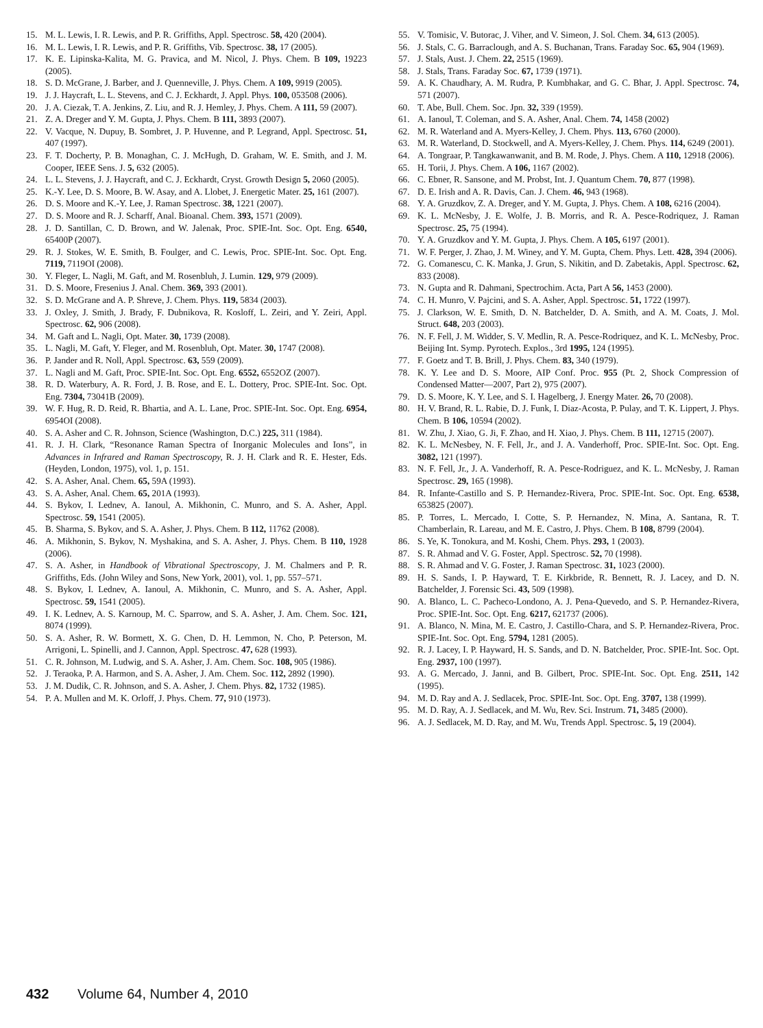15. M. L. Lewis, I. R. Lewis, and P. R. Griffiths, Appl. Spectrosc. 58, 420 (2004).
16. M. L. Lewis, I. R. Lewis, and P. R. Griffiths, Vib. Spectrosc. 38, 17 (2005).
17. K. E. Lipinska-Kalita, M. G. Pravica, and M. Nicol, J. Phys. Chem. B 109, 19223 (2005).
18. S. D. McGrane, J. Barber, and J. Quenneville, J. Phys. Chem. A 109, 9919 (2005).
19. J. J. Haycraft, L. L. Stevens, and C. J. Eckhardt, J. Appl. Phys. 100, 053508 (2006).
20. J. A. Ciezak, T. A. Jenkins, Z. Liu, and R. J. Hemley, J. Phys. Chem. A 111, 59 (2007).
21. Z. A. Dreger and Y. M. Gupta, J. Phys. Chem. B 111, 3893 (2007).
22. V. Vacque, N. Dupuy, B. Sombret, J. P. Huvenne, and P. Legrand, Appl. Spectrosc. 51, 407 (1997).
23. F. T. Docherty, P. B. Monaghan, C. J. McHugh, D. Graham, W. E. Smith, and J. M. Cooper, IEEE Sens. J. 5, 632 (2005).
24. L. L. Stevens, J. J. Haycraft, and C. J. Eckhardt, Cryst. Growth Design 5, 2060 (2005).
25. K.-Y. Lee, D. S. Moore, B. W. Asay, and A. Llobet, J. Energetic Mater. 25, 161 (2007).
26. D. S. Moore and K.-Y. Lee, J. Raman Spectrosc. 38, 1221 (2007).
27. D. S. Moore and R. J. Scharff, Anal. Bioanal. Chem. 393, 1571 (2009).
28. J. D. Santillan, C. D. Brown, and W. Jalenak, Proc. SPIE-Int. Soc. Opt. Eng. 6540, 65400P (2007).
29. R. J. Stokes, W. E. Smith, B. Foulger, and C. Lewis, Proc. SPIE-Int. Soc. Opt. Eng. 7119, 7119OI (2008).
30. Y. Fleger, L. Nagli, M. Gaft, and M. Rosenbluh, J. Lumin. 129, 979 (2009).
31. D. S. Moore, Fresenius J. Anal. Chem. 369, 393 (2001).
32. S. D. McGrane and A. P. Shreve, J. Chem. Phys. 119, 5834 (2003).
33. J. Oxley, J. Smith, J. Brady, F. Dubnikova, R. Kosloff, L. Zeiri, and Y. Zeiri, Appl. Spectrosc. 62, 906 (2008).
34. M. Gaft and L. Nagli, Opt. Mater. 30, 1739 (2008).
35. L. Nagli, M. Gaft, Y. Fleger, and M. Rosenbluh, Opt. Mater. 30, 1747 (2008).
36. P. Jander and R. Noll, Appl. Spectrosc. 63, 559 (2009).
37. L. Nagli and M. Gaft, Proc. SPIE-Int. Soc. Opt. Eng. 6552, 6552OZ (2007).
38. R. D. Waterbury, A. R. Ford, J. B. Rose, and E. L. Dottery, Proc. SPIE-Int. Soc. Opt. Eng. 7304, 73041B (2009).
39. W. F. Hug, R. D. Reid, R. Bhartia, and A. L. Lane, Proc. SPIE-Int. Soc. Opt. Eng. 6954, 6954OI (2008).
40. S. A. Asher and C. R. Johnson, Science (Washington, D.C.) 225, 311 (1984).
41. R. J. H. Clark, “Resonance Raman Spectra of Inorganic Molecules and Ions”, in Advances in Infrared and Raman Spectroscopy, R. J. H. Clark and R. E. Hester, Eds. (Heyden, London, 1975), vol. 1, p. 151.
42. S. A. Asher, Anal. Chem. 65, 59A (1993).
43. S. A. Asher, Anal. Chem. 65, 201A (1993).
44. S. Bykov, I. Lednev, A. Ianoul, A. Mikhonin, C. Munro, and S. A. Asher, Appl. Spectrosc. 59, 1541 (2005).
45. B. Sharma, S. Bykov, and S. A. Asher, J. Phys. Chem. B 112, 11762 (2008).
46. A. Mikhonin, S. Bykov, N. Myshakina, and S. A. Asher, J. Phys. Chem. B 110, 1928 (2006).
47. S. A. Asher, in Handbook of Vibrational Spectroscopy, J. M. Chalmers and P. R. Griffiths, Eds. (John Wiley and Sons, New York, 2001), vol. 1, pp. 557–571.
48. S. Bykov, I. Lednev, A. Ianoul, A. Mikhonin, C. Munro, and S. A. Asher, Appl. Spectrosc. 59, 1541 (2005).
49. I. K. Lednev, A. S. Karnoup, M. C. Sparrow, and S. A. Asher, J. Am. Chem. Soc. 121, 8074 (1999).
50. S. A. Asher, R. W. Bormett, X. G. Chen, D. H. Lemmon, N. Cho, P. Peterson, M. Arrigoni, L. Spinelli, and J. Cannon, Appl. Spectrosc. 47, 628 (1993).
51. C. R. Johnson, M. Ludwig, and S. A. Asher, J. Am. Chem. Soc. 108, 905 (1986).
52. J. Teraoka, P. A. Harmon, and S. A. Asher, J. Am. Chem. Soc. 112, 2892 (1990).
53. J. M. Dudik, C. R. Johnson, and S. A. Asher, J. Chem. Phys. 82, 1732 (1985).
54. P. A. Mullen and M. K. Orloff, J. Phys. Chem. 77, 910 (1973).
55. V. Tomisic, V. Butorac, J. Viher, and V. Simeon, J. Sol. Chem. 34, 613 (2005).
56. J. Stals, C. G. Barraclough, and A. S. Buchanan, Trans. Faraday Soc. 65, 904 (1969).
57. J. Stals, Aust. J. Chem. 22, 2515 (1969).
58. J. Stals, Trans. Faraday Soc. 67, 1739 (1971).
59. A. K. Chaudhary, A. M. Rudra, P. Kumbhakar, and G. C. Bhar, J. Appl. Spectrosc. 74, 571 (2007).
60. T. Abe, Bull. Chem. Soc. Jpn. 32, 339 (1959).
61. A. Ianoul, T. Coleman, and S. A. Asher, Anal. Chem. 74, 1458 (2002)
62. M. R. Waterland and A. Myers-Kelley, J. Chem. Phys. 113, 6760 (2000).
63. M. R. Waterland, D. Stockwell, and A. Myers-Kelley, J. Chem. Phys. 114, 6249 (2001).
64. A. Tongraar, P. Tangkawanwanit, and B. M. Rode, J. Phys. Chem. A 110, 12918 (2006).
65. H. Torii, J. Phys. Chem. A 106, 1167 (2002).
66. C. Ebner, R. Sansone, and M. Probst, Int. J. Quantum Chem. 70, 877 (1998).
67. D. E. Irish and A. R. Davis, Can. J. Chem. 46, 943 (1968).
68. Y. A. Gruzdkov, Z. A. Dreger, and Y. M. Gupta, J. Phys. Chem. A 108, 6216 (2004).
69. K. L. McNesby, J. E. Wolfe, J. B. Morris, and R. A. Pesce-Rodriquez, J. Raman Spectrosc. 25, 75 (1994).
70. Y. A. Gruzdkov and Y. M. Gupta, J. Phys. Chem. A 105, 6197 (2001).
71. W. F. Perger, J. Zhao, J. M. Winey, and Y. M. Gupta, Chem. Phys. Lett. 428, 394 (2006).
72. G. Comanescu, C. K. Manka, J. Grun, S. Nikitin, and D. Zabetakis, Appl. Spectrosc. 62, 833 (2008).
73. N. Gupta and R. Dahmani, Spectrochim. Acta, Part A 56, 1453 (2000).
74. C. H. Munro, V. Pajcini, and S. A. Asher, Appl. Spectrosc. 51, 1722 (1997).
75. J. Clarkson, W. E. Smith, D. N. Batchelder, D. A. Smith, and A. M. Coats, J. Mol. Struct. 648, 203 (2003).
76. N. F. Fell, J. M. Widder, S. V. Medlin, R. A. Pesce-Rodriquez, and K. L. McNesby, Proc. Beijing Int. Symp. Pyrotech. Explos., 3rd 1995, 124 (1995).
77. F. Goetz and T. B. Brill, J. Phys. Chem. 83, 340 (1979).
78. K. Y. Lee and D. S. Moore, AIP Conf. Proc. 955 (Pt. 2, Shock Compression of Condensed Matter—2007, Part 2), 975 (2007).
79. D. S. Moore, K. Y. Lee, and S. I. Hagelberg, J. Energy Mater. 26, 70 (2008).
80. H. V. Brand, R. L. Rabie, D. J. Funk, I. Diaz-Acosta, P. Pulay, and T. K. Lippert, J. Phys. Chem. B 106, 10594 (2002).
81. W. Zhu, J. Xiao, G. Ji, F. Zhao, and H. Xiao, J. Phys. Chem. B 111, 12715 (2007).
82. K. L. McNesbey, N. F. Fell, Jr., and J. A. Vanderhoff, Proc. SPIE-Int. Soc. Opt. Eng. 3082, 121 (1997).
83. N. F. Fell, Jr., J. A. Vanderhoff, R. A. Pesce-Rodriguez, and K. L. McNesby, J. Raman Spectrosc. 29, 165 (1998).
84. R. Infante-Castillo and S. P. Hernandez-Rivera, Proc. SPIE-Int. Soc. Opt. Eng. 6538, 653825 (2007).
85. P. Torres, L. Mercado, I. Cotte, S. P. Hernandez, N. Mina, A. Santana, R. T. Chamberlain, R. Lareau, and M. E. Castro, J. Phys. Chem. B 108, 8799 (2004).
86. S. Ye, K. Tonokura, and M. Koshi, Chem. Phys. 293, 1 (2003).
87. S. R. Ahmad and V. G. Foster, Appl. Spectrosc. 52, 70 (1998).
88. S. R. Ahmad and V. G. Foster, J. Raman Spectrosc. 31, 1023 (2000).
89. H. S. Sands, I. P. Hayward, T. E. Kirkbride, R. Bennett, R. J. Lacey, and D. N. Batchelder, J. Forensic Sci. 43, 509 (1998).
90. A. Blanco, L. C. Pacheco-Londono, A. J. Pena-Quevedo, and S. P. Hernandez-Rivera, Proc. SPIE-Int. Soc. Opt. Eng. 6217, 621737 (2006).
91. A. Blanco, N. Mina, M. E. Castro, J. Castillo-Chara, and S. P. Hernandez-Rivera, Proc. SPIE-Int. Soc. Opt. Eng. 5794, 1281 (2005).
92. R. J. Lacey, I. P. Hayward, H. S. Sands, and D. N. Batchelder, Proc. SPIE-Int. Soc. Opt. Eng. 2937, 100 (1997).
93. A. G. Mercado, J. Janni, and B. Gilbert, Proc. SPIE-Int. Soc. Opt. Eng. 2511, 142 (1995).
94. M. D. Ray and A. J. Sedlacek, Proc. SPIE-Int. Soc. Opt. Eng. 3707, 138 (1999).
95. M. D. Ray, A. J. Sedlacek, and M. Wu, Rev. Sci. Instrum. 71, 3485 (2000).
96. A. J. Sedlacek, M. D. Ray, and M. Wu, Trends Appl. Spectrosc. 5, 19 (2004).
432 Volume 64, Number 4, 2010